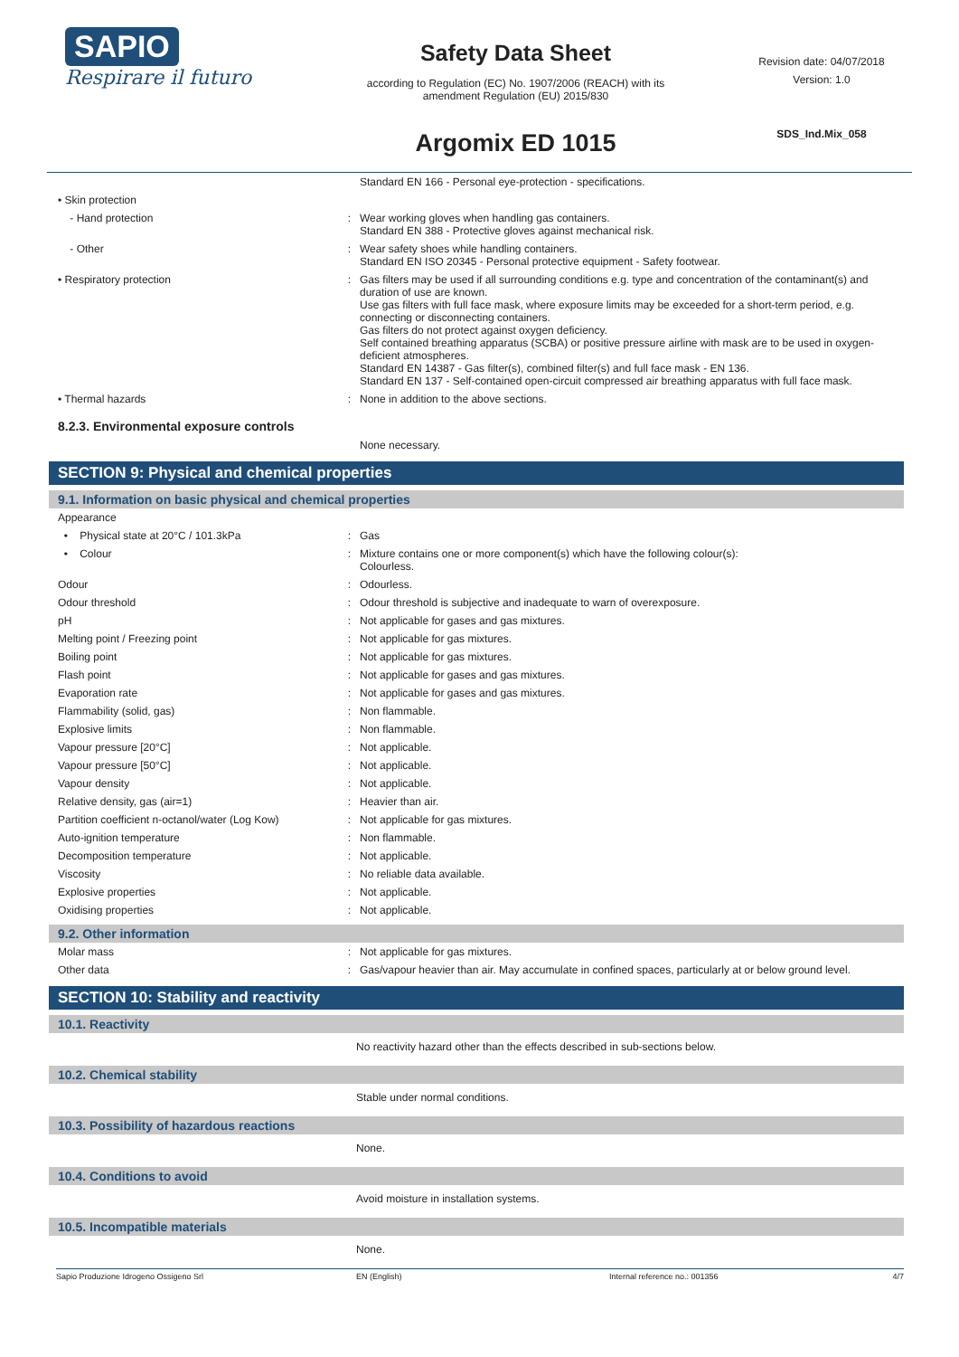SAPIO
Respirare il futuro
Safety Data Sheet
according to Regulation (EC) No. 1907/2006 (REACH) with its
amendment Regulation (EU) 2015/830
Argomix ED 1015
Revision date: 04/07/2018
Version: 1.0
SDS_Ind.Mix_058
| | | Standard EN 166 - Personal eye-protection - specifications. |
| • Skin protection | | |
| - Hand protection | : | Wear working gloves when handling gas containers. Standard EN 388 - Protective gloves against mechanical risk. |
| - Other | : | Wear safety shoes while handling containers. Standard EN ISO 20345 - Personal protective equipment - Safety footwear. |
| • Respiratory protection | : | Gas filters may be used if all surrounding conditions e.g. type and concentration of the contaminant(s) and duration of use are known. Use gas filters with full face mask, where exposure limits may be exceeded for a short-term period, e.g. connecting or disconnecting containers. Gas filters do not protect against oxygen deficiency. Self contained breathing apparatus (SCBA) or positive pressure airline with mask are to be used in oxygen-deficient atmospheres. Standard EN 14387 - Gas filter(s), combined filter(s) and full face mask - EN 136. Standard EN 137 - Self-contained open-circuit compressed air breathing apparatus with full face mask. |
| • Thermal hazards | : | None in addition to the above sections. |
| 8.2.3. Environmental exposure controls | | |
| | | None necessary. |
SECTION 9: Physical and chemical properties
9.1. Information on basic physical and chemical properties
| Appearance | | |
| • Physical state at 20°C / 101.3kPa | : | Gas |
| • Colour | : | Mixture contains one or more component(s) which have the following colour(s): Colourless. |
| Odour | : | Odourless. |
| Odour threshold | : | Odour threshold is subjective and inadequate to warn of overexposure. |
| pH | : | Not applicable for gases and gas mixtures. |
| Melting point / Freezing point | : | Not applicable for gas mixtures. |
| Boiling point | : | Not applicable for gas mixtures. |
| Flash point | : | Not applicable for gases and gas mixtures. |
| Evaporation rate | : | Not applicable for gases and gas mixtures. |
| Flammability (solid, gas) | : | Non flammable. |
| Explosive limits | : | Non flammable. |
| Vapour pressure [20°C] | : | Not applicable. |
| Vapour pressure [50°C] | : | Not applicable. |
| Vapour density | : | Not applicable. |
| Relative density, gas (air=1) | : | Heavier than air. |
| Partition coefficient n-octanol/water (Log Kow) | : | Not applicable for gas mixtures. |
| Auto-ignition temperature | : | Non flammable. |
| Decomposition temperature | : | Not applicable. |
| Viscosity | : | No reliable data available. |
| Explosive properties | : | Not applicable. |
| Oxidising properties | : | Not applicable. |
9.2. Other information
| Molar mass | : | Not applicable for gas mixtures. |
| Other data | : | Gas/vapour heavier than air. May accumulate in confined spaces, particularly at or below ground level. |
SECTION 10: Stability and reactivity
10.1. Reactivity
No reactivity hazard other than the effects described in sub-sections below.
10.2. Chemical stability
Stable under normal conditions.
10.3. Possibility of hazardous reactions
None.
10.4. Conditions to avoid
Avoid moisture in installation systems.
10.5. Incompatible materials
None.
Sapio Produzione Idrogeno Ossigeno Srl EN (English) Internal reference no.: 001356 4/7